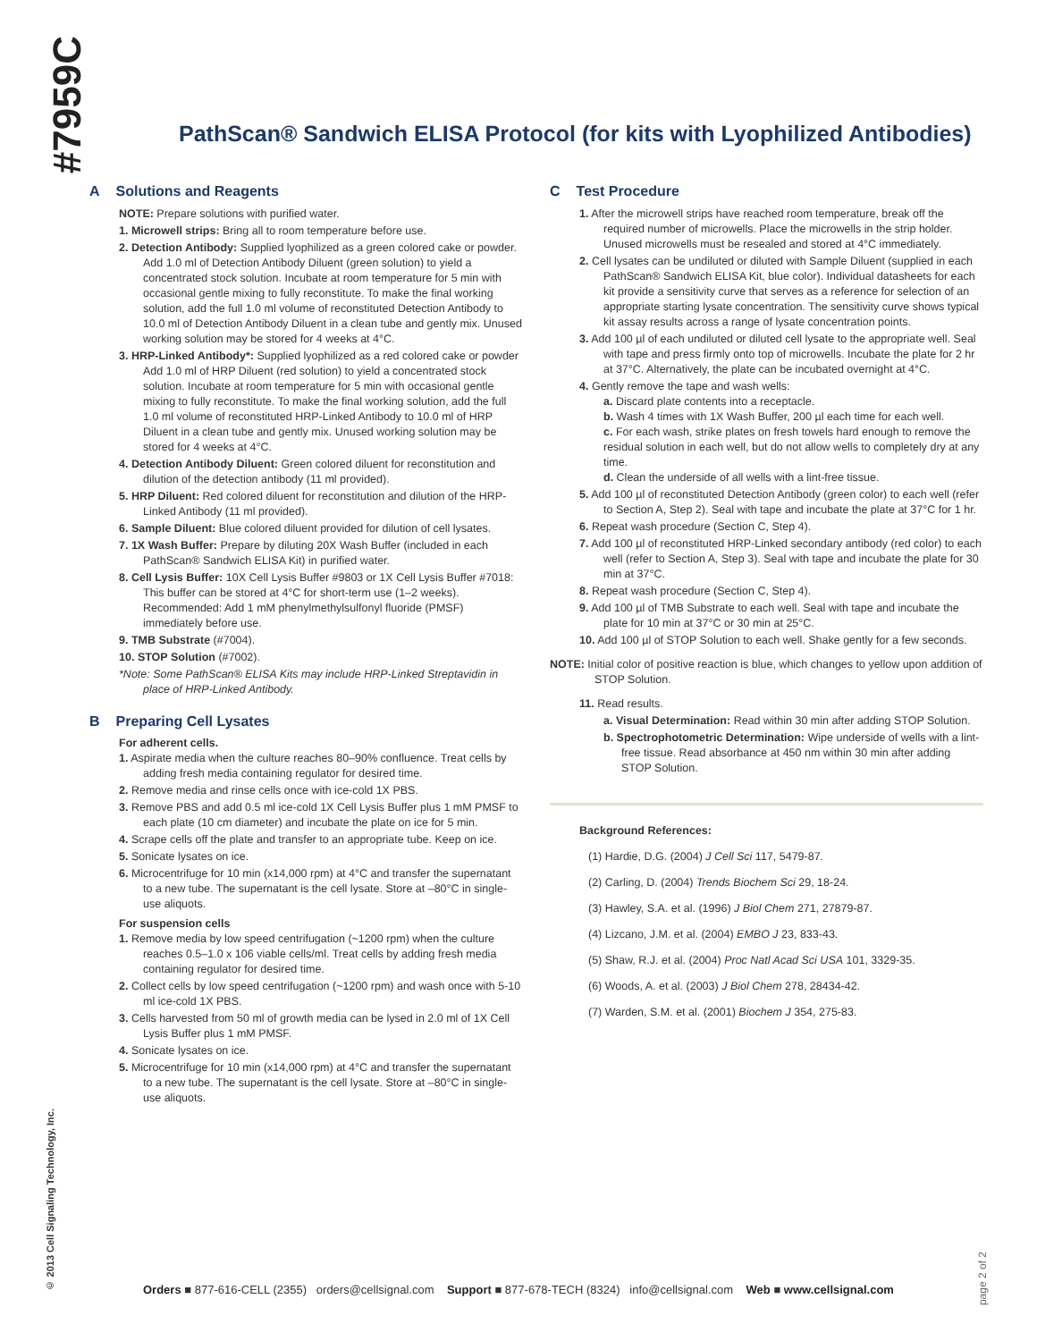#7959C
© 2013 Cell Signaling Technology, Inc.
PathScan® Sandwich ELISA Protocol (for kits with Lyophilized Antibodies)
A Solutions and Reagents
NOTE: Prepare solutions with purified water.
1. Microwell strips: Bring all to room temperature before use.
2. Detection Antibody: Supplied lyophilized as a green colored cake or powder. Add 1.0 ml of Detection Antibody Diluent (green solution) to yield a concentrated stock solution. Incubate at room temperature for 5 min with occasional gentle mixing to fully reconstitute. To make the final working solution, add the full 1.0 ml volume of reconstituted Detection Antibody to 10.0 ml of Detection Antibody Diluent in a clean tube and gently mix. Unused working solution may be stored for 4 weeks at 4°C.
3. HRP-Linked Antibody*: Supplied lyophilized as a red colored cake or powder Add 1.0 ml of HRP Diluent (red solution) to yield a concentrated stock solution. Incubate at room temperature for 5 min with occasional gentle mixing to fully reconstitute. To make the final working solution, add the full 1.0 ml volume of reconstituted HRP-Linked Antibody to 10.0 ml of HRP Diluent in a clean tube and gently mix. Unused working solution may be stored for 4 weeks at 4°C.
4. Detection Antibody Diluent: Green colored diluent for reconstitution and dilution of the detection antibody (11 ml provided).
5. HRP Diluent: Red colored diluent for reconstitution and dilution of the HRP-Linked Antibody (11 ml provided).
6. Sample Diluent: Blue colored diluent provided for dilution of cell lysates.
7. 1X Wash Buffer: Prepare by diluting 20X Wash Buffer (included in each PathScan® Sandwich ELISA Kit) in purified water.
8. Cell Lysis Buffer: 10X Cell Lysis Buffer #9803 or 1X Cell Lysis Buffer #7018: This buffer can be stored at 4°C for short-term use (1–2 weeks). Recommended: Add 1 mM phenylmethylsulfonyl fluoride (PMSF) immediately before use.
9. TMB Substrate (#7004).
10. STOP Solution (#7002).
*Note: Some PathScan® ELISA Kits may include HRP-Linked Streptavidin in place of HRP-Linked Antibody.
B Preparing Cell Lysates
For adherent cells.
1. Aspirate media when the culture reaches 80–90% confluence. Treat cells by adding fresh media containing regulator for desired time.
2. Remove media and rinse cells once with ice-cold 1X PBS.
3. Remove PBS and add 0.5 ml ice-cold 1X Cell Lysis Buffer plus 1 mM PMSF to each plate (10 cm diameter) and incubate the plate on ice for 5 min.
4. Scrape cells off the plate and transfer to an appropriate tube. Keep on ice.
5. Sonicate lysates on ice.
6. Microcentrifuge for 10 min (x14,000 rpm) at 4°C and transfer the supernatant to a new tube. The supernatant is the cell lysate. Store at –80°C in single-use aliquots.
For suspension cells
1. Remove media by low speed centrifugation (~1200 rpm) when the culture reaches 0.5–1.0 x 106 viable cells/ml. Treat cells by adding fresh media containing regulator for desired time.
2. Collect cells by low speed centrifugation (~1200 rpm) and wash once with 5-10 ml ice-cold 1X PBS.
3. Cells harvested from 50 ml of growth media can be lysed in 2.0 ml of 1X Cell Lysis Buffer plus 1 mM PMSF.
4. Sonicate lysates on ice.
5. Microcentrifuge for 10 min (x14,000 rpm) at 4°C and transfer the supernatant to a new tube. The supernatant is the cell lysate. Store at –80°C in single-use aliquots.
C Test Procedure
1. After the microwell strips have reached room temperature, break off the required number of microwells. Place the microwells in the strip holder. Unused microwells must be resealed and stored at 4°C immediately.
2. Cell lysates can be undiluted or diluted with Sample Diluent (supplied in each PathScan® Sandwich ELISA Kit, blue color). Individual datasheets for each kit provide a sensitivity curve that serves as a reference for selection of an appropriate starting lysate concentration. The sensitivity curve shows typical kit assay results across a range of lysate concentration points.
3. Add 100 µl of each undiluted or diluted cell lysate to the appropriate well. Seal with tape and press firmly onto top of microwells. Incubate the plate for 2 hr at 37°C. Alternatively, the plate can be incubated overnight at 4°C.
4. Gently remove the tape and wash wells:
a. Discard plate contents into a receptacle.
b. Wash 4 times with 1X Wash Buffer, 200 µl each time for each well.
c. For each wash, strike plates on fresh towels hard enough to remove the residual solution in each well, but do not allow wells to completely dry at any time.
d. Clean the underside of all wells with a lint-free tissue.
5. Add 100 µl of reconstituted Detection Antibody (green color) to each well (refer to Section A, Step 2). Seal with tape and incubate the plate at 37°C for 1 hr.
6. Repeat wash procedure (Section C, Step 4).
7. Add 100 µl of reconstituted HRP-Linked secondary antibody (red color) to each well (refer to Section A, Step 3). Seal with tape and incubate the plate for 30 min at 37°C.
8. Repeat wash procedure (Section C, Step 4).
9. Add 100 µl of TMB Substrate to each well. Seal with tape and incubate the plate for 10 min at 37°C or 30 min at 25°C.
10. Add 100 µl of STOP Solution to each well. Shake gently for a few seconds.
NOTE: Initial color of positive reaction is blue, which changes to yellow upon addition of STOP Solution.
11. Read results.
a. Visual Determination: Read within 30 min after adding STOP Solution.
b. Spectrophotometric Determination: Wipe underside of wells with a lint-free tissue. Read absorbance at 450 nm within 30 min after adding STOP Solution.
Background References:
(1) Hardie, D.G. (2004) J Cell Sci 117, 5479-87.
(2) Carling, D. (2004) Trends Biochem Sci 29, 18-24.
(3) Hawley, S.A. et al. (1996) J Biol Chem 271, 27879-87.
(4) Lizcano, J.M. et al. (2004) EMBO J 23, 833-43.
(5) Shaw, R.J. et al. (2004) Proc Natl Acad Sci USA 101, 3329-35.
(6) Woods, A. et al. (2003) J Biol Chem 278, 28434-42.
(7) Warden, S.M. et al. (2001) Biochem J 354, 275-83.
page 2 of 2
Orders ■ 877-616-CELL (2355) orders@cellsignal.com Support ■ 877-678-TECH (8324) info@cellsignal.com Web ■ www.cellsignal.com